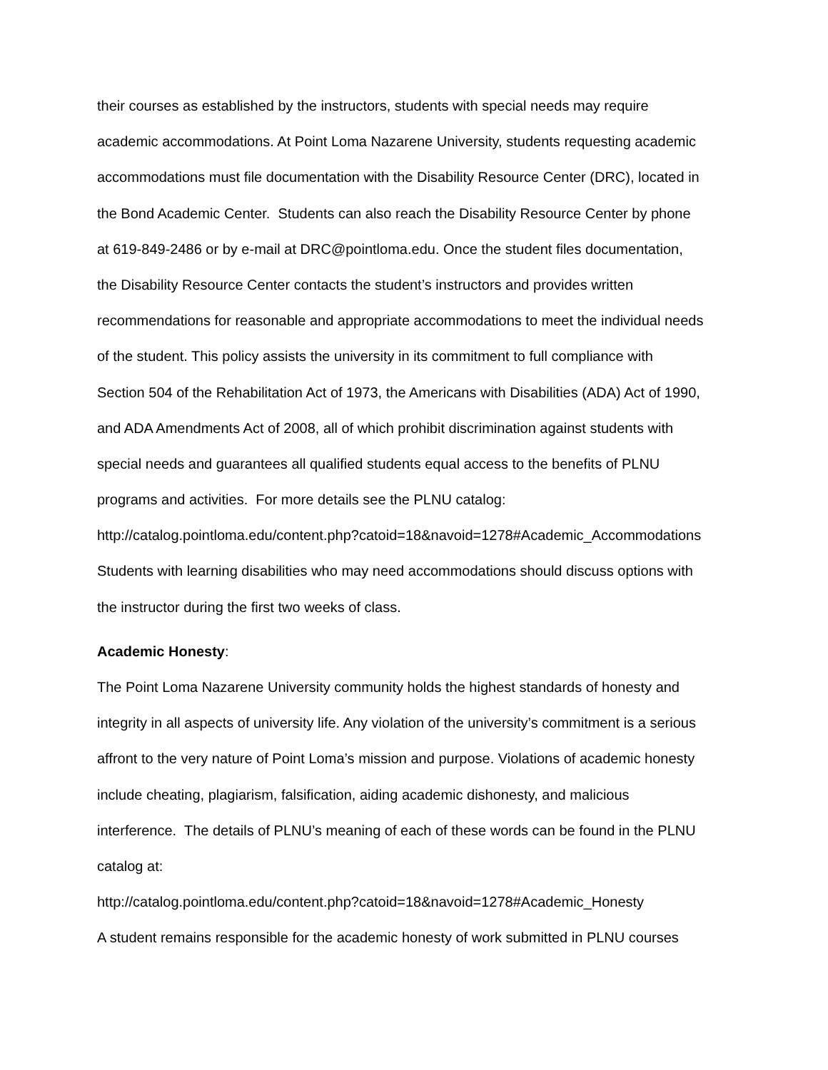their courses as established by the instructors, students with special needs may require
academic accommodations. At Point Loma Nazarene University, students requesting academic
accommodations must file documentation with the Disability Resource Center (DRC), located in
the Bond Academic Center. Students can also reach the Disability Resource Center by phone
at 619-849-2486 or by e-mail at DRC@pointloma.edu. Once the student files documentation,
the Disability Resource Center contacts the student’s instructors and provides written
recommendations for reasonable and appropriate accommodations to meet the individual needs
of the student. This policy assists the university in its commitment to full compliance with
Section 504 of the Rehabilitation Act of 1973, the Americans with Disabilities (ADA) Act of 1990,
and ADA Amendments Act of 2008, all of which prohibit discrimination against students with
special needs and guarantees all qualified students equal access to the benefits of PLNU
programs and activities. For more details see the PLNU catalog:
http://catalog.pointloma.edu/content.php?catoid=18&navoid=1278#Academic_Accommodations
Students with learning disabilities who may need accommodations should discuss options with
the instructor during the first two weeks of class.
Academic Honesty:
The Point Loma Nazarene University community holds the highest standards of honesty and
integrity in all aspects of university life. Any violation of the university’s commitment is a serious
affront to the very nature of Point Loma’s mission and purpose. Violations of academic honesty
include cheating, plagiarism, falsification, aiding academic dishonesty, and malicious
interference. The details of PLNU’s meaning of each of these words can be found in the PLNU
catalog at:
http://catalog.pointloma.edu/content.php?catoid=18&navoid=1278#Academic_Honesty
A student remains responsible for the academic honesty of work submitted in PLNU courses